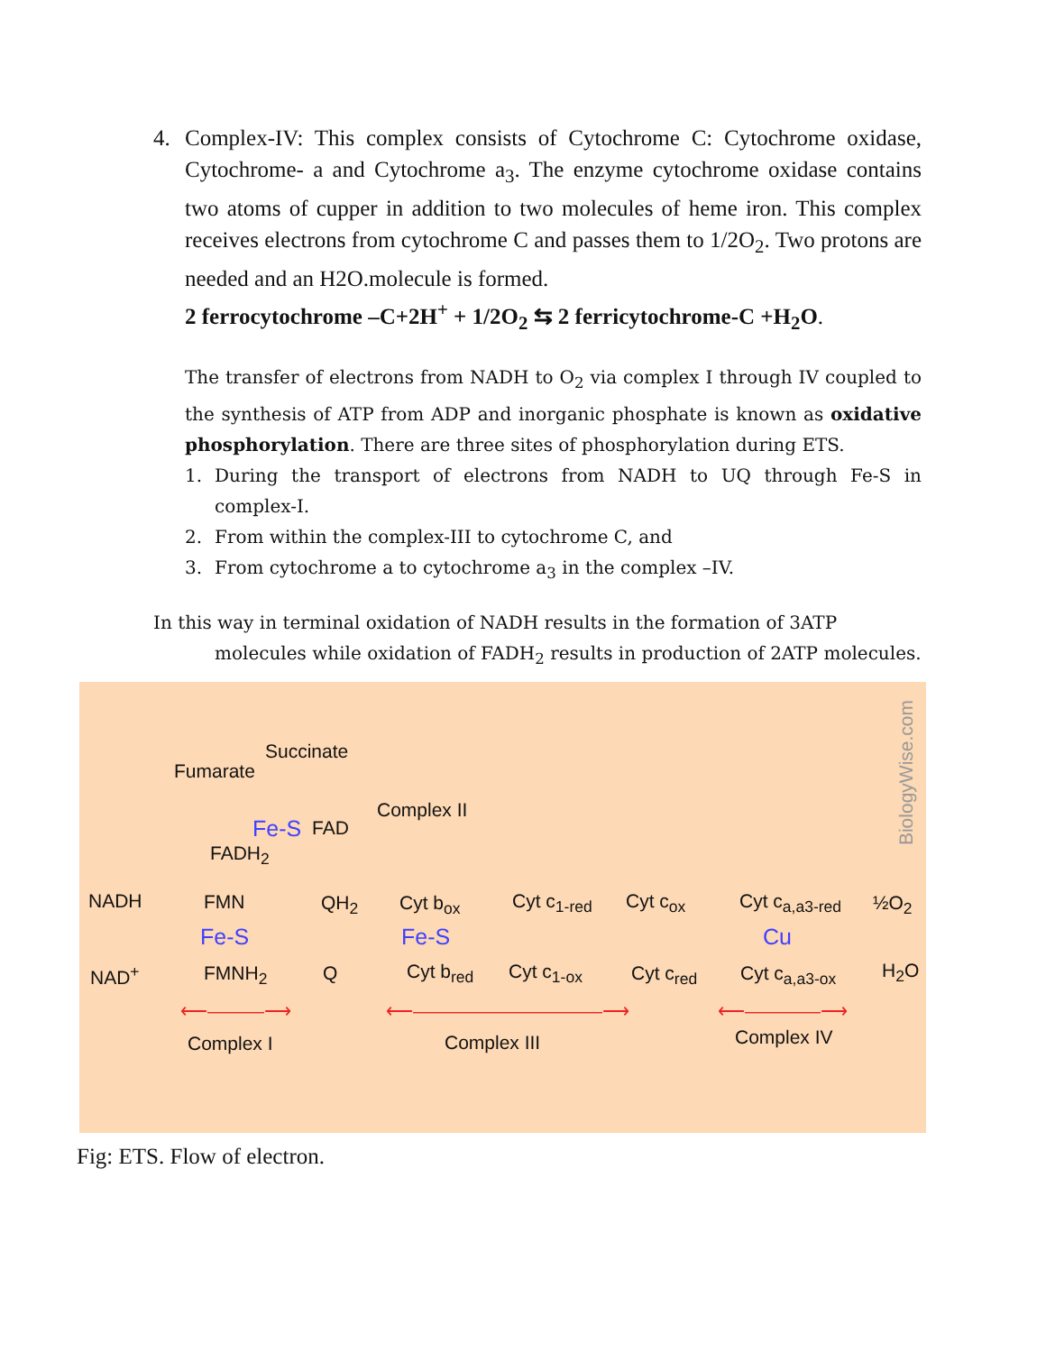4. Complex-IV: This complex consists of Cytochrome C: Cytochrome oxidase, Cytochrome- a and Cytochrome a<sub>3</sub>. The enzyme cytochrome oxidase contains two atoms of cupper in addition to two molecules of heme iron. This complex receives electrons from cytochrome C and passes them to 1/2O<sub>2</sub>. Two protons are needed and an H2O.molecule is formed.
2 ferrocytochrome –C+2H<sup>+</sup> + 1/2O<sub>2</sub> ⇆ 2 ferricytochrome-C +H<sub>2</sub>O.
The transfer of electrons from NADH to O<sub>2</sub> via complex I through IV coupled to the synthesis of ATP from ADP and inorganic phosphate is known as oxidative phosphorylation. There are three sites of phosphorylation during ETS.
1. During the transport of electrons from NADH to UQ through Fe-S in complex-I.
2. From within the complex-III to cytochrome C, and
3. From cytochrome a to cytochrome a<sub>3</sub> in the complex –IV.
In this way in terminal oxidation of NADH results in the formation of 3ATP
molecules while oxidation of FADH<sub>2</sub> results in production of 2ATP molecules.
Succinate
Fumarate
Fe-S FAD
Complex II
FADH<sub>2</sub>
NADH FMN QH<sub>2</sub> Cyt b<sub>ox</sub> Cyt c<sub>1-red</sub> Cyt c<sub>ox</sub> Cyt c<sub>a,a3-red</sub> ½O<sub>2</sub>
Fe-S Fe-S Cu
NAD<sup>+</sup> FMNH<sub>2</sub> Q Cyt b<sub>red</sub> Cyt c<sub>1-ox</sub> Cyt c<sub>red</sub> Cyt c<sub>a,a3-ox</sub> H<sub>2</sub>O
⟵———⟶ ⟵——————————⟶ ⟵————⟶
Complex I Complex III Complex IV
BiologyWise.com
Fig: ETS. Flow of electron.